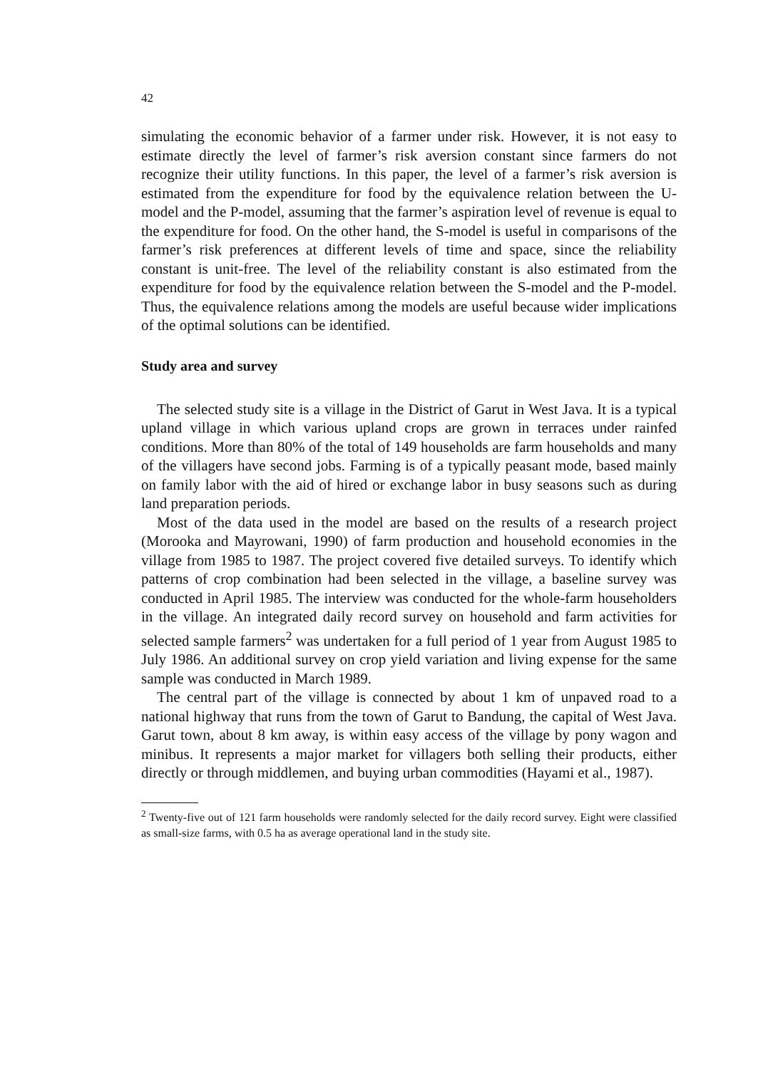42
simulating the economic behavior of a farmer under risk. However, it is not easy to estimate directly the level of farmer’s risk aversion constant since farmers do not recognize their utility functions. In this paper, the level of a farmer’s risk aversion is estimated from the expenditure for food by the equivalence relation between the U-model and the P-model, assuming that the farmer’s aspiration level of revenue is equal to the expenditure for food. On the other hand, the S-model is useful in comparisons of the farmer’s risk preferences at different levels of time and space, since the reliability constant is unit-free. The level of the reliability constant is also estimated from the expenditure for food by the equivalence relation between the S-model and the P-model. Thus, the equivalence relations among the models are useful because wider implications of the optimal solutions can be identified.
Study area and survey
The selected study site is a village in the District of Garut in West Java. It is a typical upland village in which various upland crops are grown in terraces under rainfed conditions. More than 80% of the total of 149 households are farm households and many of the villagers have second jobs. Farming is of a typically peasant mode, based mainly on family labor with the aid of hired or exchange labor in busy seasons such as during land preparation periods.
Most of the data used in the model are based on the results of a research project (Morooka and Mayrowani, 1990) of farm production and household economies in the village from 1985 to 1987. The project covered five detailed surveys. To identify which patterns of crop combination had been selected in the village, a baseline survey was conducted in April 1985. The interview was conducted for the whole-farm householders in the village. An integrated daily record survey on household and farm activities for selected sample farmers<sup>2</sup> was undertaken for a full period of 1 year from August 1985 to July 1986. An additional survey on crop yield variation and living expense for the same sample was conducted in March 1989.
The central part of the village is connected by about 1 km of unpaved road to a national highway that runs from the town of Garut to Bandung, the capital of West Java. Garut town, about 8 km away, is within easy access of the village by pony wagon and minibus. It represents a major market for villagers both selling their products, either directly or through middlemen, and buying urban commodities (Hayami et al., 1987).
<sup>2</sup> Twenty-five out of 121 farm households were randomly selected for the daily record survey. Eight were classified as small-size farms, with 0.5 ha as average operational land in the study site.